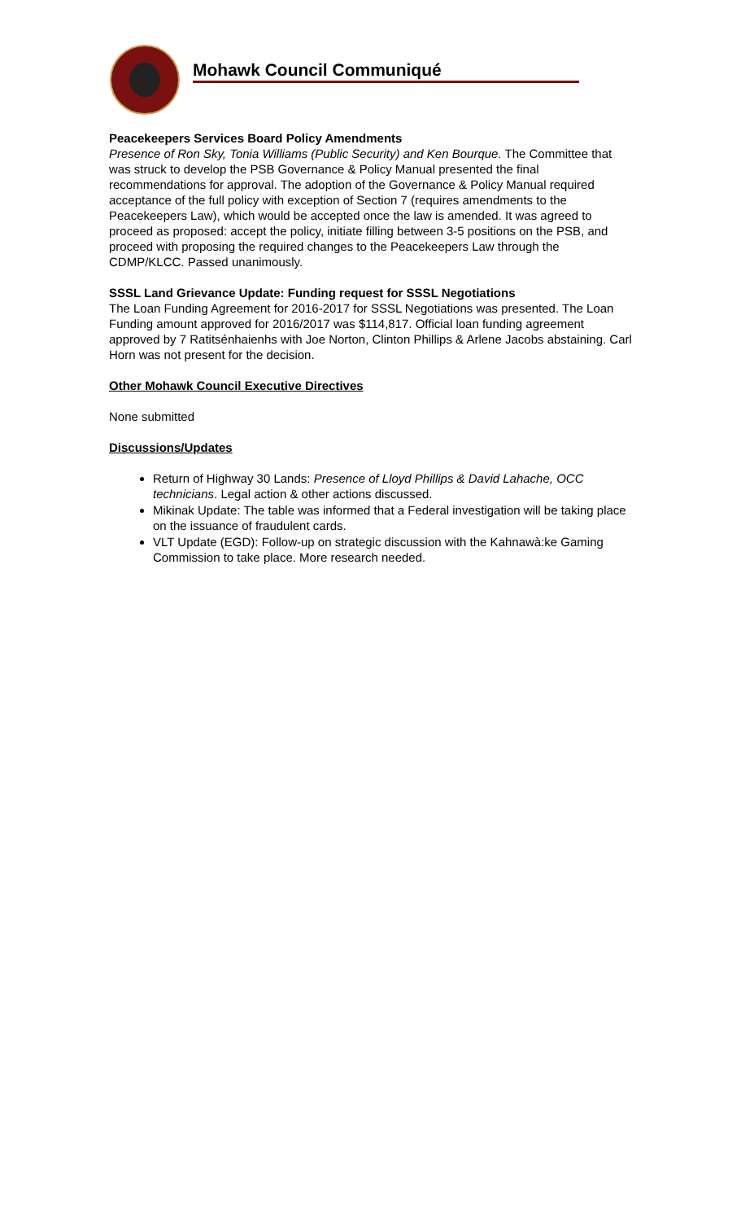Mohawk Council Communiqué
Peacekeepers Services Board Policy Amendments
Presence of Ron Sky, Tonia Williams (Public Security) and Ken Bourque. The Committee that was struck to develop the PSB Governance & Policy Manual presented the final recommendations for approval. The adoption of the Governance & Policy Manual required acceptance of the full policy with exception of Section 7 (requires amendments to the Peacekeepers Law), which would be accepted once the law is amended. It was agreed to proceed as proposed: accept the policy, initiate filling between 3-5 positions on the PSB, and proceed with proposing the required changes to the Peacekeepers Law through the CDMP/KLCC. Passed unanimously.
SSSL Land Grievance Update: Funding request for SSSL Negotiations
The Loan Funding Agreement for 2016-2017 for SSSL Negotiations was presented. The Loan Funding amount approved for 2016/2017 was $114,817. Official loan funding agreement approved by 7 Ratitsénhaienhs with Joe Norton, Clinton Phillips & Arlene Jacobs abstaining. Carl Horn was not present for the decision.
Other Mohawk Council Executive Directives
None submitted
Discussions/Updates
Return of Highway 30 Lands: Presence of Lloyd Phillips & David Lahache, OCC technicians. Legal action & other actions discussed.
Mikinak Update: The table was informed that a Federal investigation will be taking place on the issuance of fraudulent cards.
VLT Update (EGD): Follow-up on strategic discussion with the Kahnawà:ke Gaming Commission to take place. More research needed.